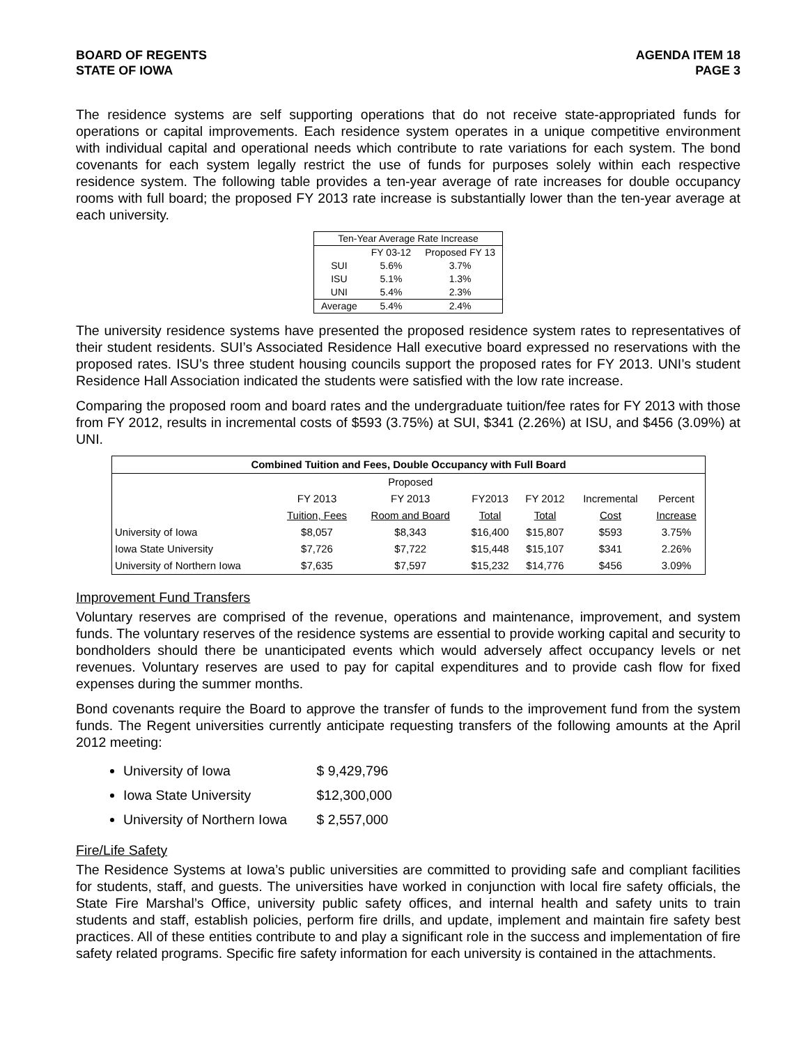BOARD OF REGENTS
STATE OF IOWA
AGENDA ITEM 18
PAGE 3
The residence systems are self supporting operations that do not receive state-appropriated funds for operations or capital improvements. Each residence system operates in a unique competitive environment with individual capital and operational needs which contribute to rate variations for each system. The bond covenants for each system legally restrict the use of funds for purposes solely within each respective residence system. The following table provides a ten-year average of rate increases for double occupancy rooms with full board; the proposed FY 2013 rate increase is substantially lower than the ten-year average at each university.
| Ten-Year Average Rate Increase | | |
| --- | --- | --- |
| | FY 03-12 | Proposed FY 13 |
| SUI | 5.6% | 3.7% |
| ISU | 5.1% | 1.3% |
| UNI | 5.4% | 2.3% |
| Average | 5.4% | 2.4% |
The university residence systems have presented the proposed residence system rates to representatives of their student residents. SUI’s Associated Residence Hall executive board expressed no reservations with the proposed rates. ISU’s three student housing councils support the proposed rates for FY 2013. UNI’s student Residence Hall Association indicated the students were satisfied with the low rate increase.
Comparing the proposed room and board rates and the undergraduate tuition/fee rates for FY 2013 with those from FY 2012, results in incremental costs of $593 (3.75%) at SUI, $341 (2.26%) at ISU, and $456 (3.09%) at UNI.
| Combined Tuition and Fees, Double Occupancy with Full Board | | | | | | |
| --- | --- | --- | --- | --- | --- | --- |
| | | Proposed | | | | |
| | FY 2013 | FY 2013 | FY2013 | FY 2012 | Incremental | Percent |
| | Tuition, Fees | Room and Board | Total | Total | Cost | Increase |
| University of Iowa | $8,057 | $8,343 | $16,400 | $15,807 | $593 | 3.75% |
| Iowa State University | $7,726 | $7,722 | $15,448 | $15,107 | $341 | 2.26% |
| University of Northern Iowa | $7,635 | $7,597 | $15,232 | $14,776 | $456 | 3.09% |
Improvement Fund Transfers
Voluntary reserves are comprised of the revenue, operations and maintenance, improvement, and system funds. The voluntary reserves of the residence systems are essential to provide working capital and security to bondholders should there be unanticipated events which would adversely affect occupancy levels or net revenues. Voluntary reserves are used to pay for capital expenditures and to provide cash flow for fixed expenses during the summer months.
Bond covenants require the Board to approve the transfer of funds to the improvement fund from the system funds. The Regent universities currently anticipate requesting transfers of the following amounts at the April 2012 meeting:
University of Iowa $ 9,429,796
Iowa State University $12,300,000
University of Northern Iowa $ 2,557,000
Fire/Life Safety
The Residence Systems at Iowa’s public universities are committed to providing safe and compliant facilities for students, staff, and guests. The universities have worked in conjunction with local fire safety officials, the State Fire Marshal’s Office, university public safety offices, and internal health and safety units to train students and staff, establish policies, perform fire drills, and update, implement and maintain fire safety best practices. All of these entities contribute to and play a significant role in the success and implementation of fire safety related programs. Specific fire safety information for each university is contained in the attachments.